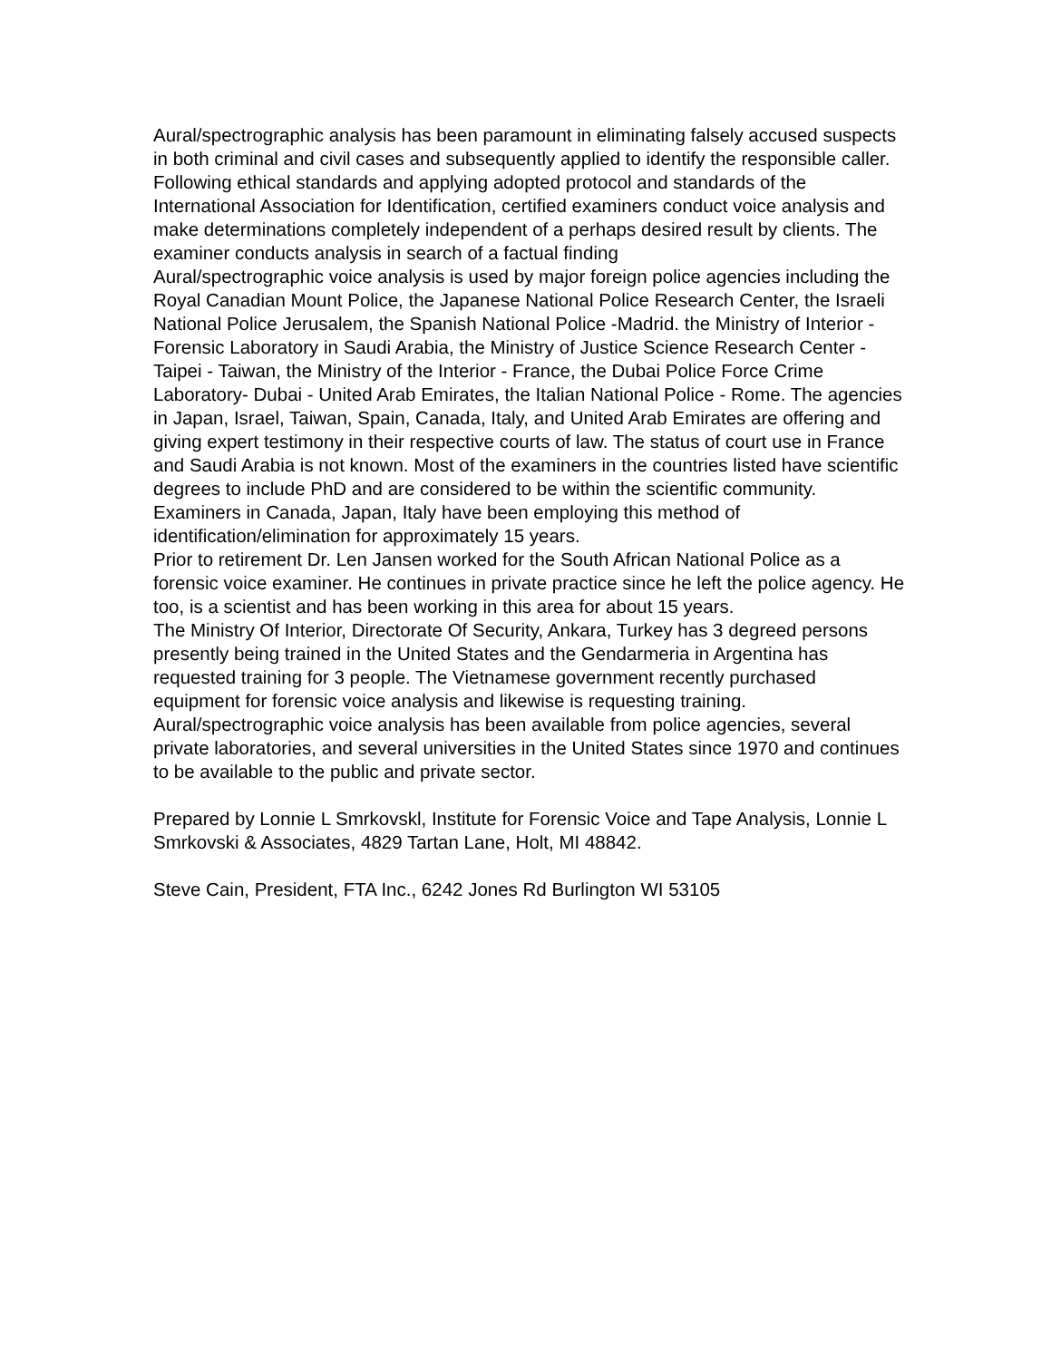Aural/spectrographic analysis has been paramount in eliminating falsely accused suspects in both criminal and civil cases and subsequently applied to identify the responsible caller. Following ethical standards and applying adopted protocol and standards of the International Association for Identification, certified examiners conduct voice analysis and make determinations completely independent of a perhaps desired result by clients. The examiner conducts analysis in search of a factual finding
Aural/spectrographic voice analysis is used by major foreign police agencies including the Royal Canadian Mount Police, the Japanese National Police Research Center, the Israeli National Police Jerusalem, the Spanish National Police -Madrid. the Ministry of Interior - Forensic Laboratory in Saudi Arabia, the Ministry of Justice Science Research Center - Taipei - Taiwan, the Ministry of the Interior - France, the Dubai Police Force Crime Laboratory- Dubai - United Arab Emirates, the Italian National Police - Rome. The agencies in Japan, Israel, Taiwan, Spain, Canada, Italy, and United Arab Emirates are offering and giving expert testimony in their respective courts of law. The status of court use in France and Saudi Arabia is not known. Most of the examiners in the countries listed have scientific degrees to include PhD and are considered to be within the scientific community. Examiners in Canada, Japan, Italy have been employing this method of identification/elimination for approximately 15 years.
Prior to retirement Dr. Len Jansen worked for the South African National Police as a forensic voice examiner. He continues in private practice since he left the police agency. He too, is a scientist and has been working in this area for about 15 years.
The Ministry Of Interior, Directorate Of Security, Ankara, Turkey has 3 degreed persons presently being trained in the United States and the Gendarmeria in Argentina has requested training for 3 people. The Vietnamese government recently purchased equipment for forensic voice analysis and likewise is requesting training.
Aural/spectrographic voice analysis has been available from police agencies, several private laboratories, and several universities in the United States since 1970 and continues to be available to the public and private sector.
Prepared by Lonnie L Smrkovskl, Institute for Forensic Voice and Tape Analysis, Lonnie L Smrkovski & Associates, 4829 Tartan Lane, Holt, MI 48842.
Steve Cain, President, FTA Inc., 6242 Jones Rd Burlington WI 53105